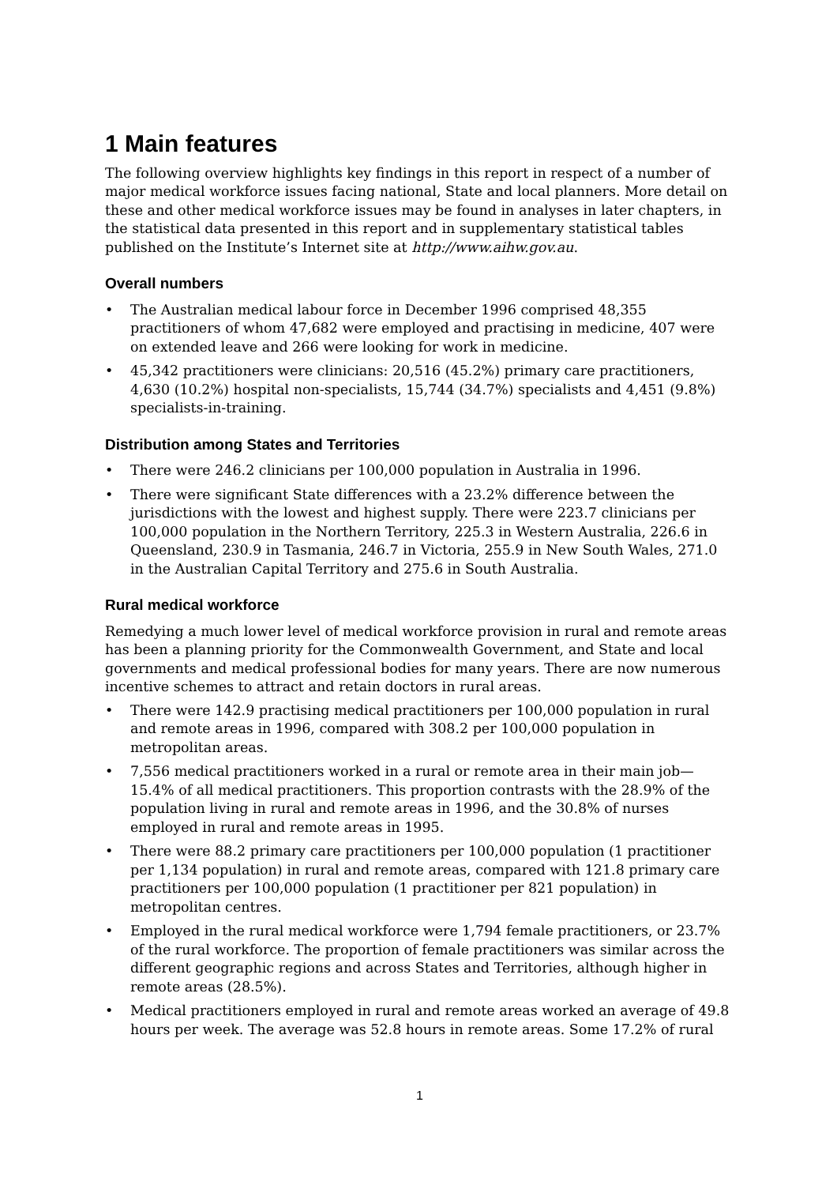1 Main features
The following overview highlights key findings in this report in respect of a number of major medical workforce issues facing national, State and local planners. More detail on these and other medical workforce issues may be found in analyses in later chapters, in the statistical data presented in this report and in supplementary statistical tables published on the Institute’s Internet site at http://www.aihw.gov.au.
Overall numbers
• The Australian medical labour force in December 1996 comprised 48,355 practitioners of whom 47,682 were employed and practising in medicine, 407 were on extended leave and 266 were looking for work in medicine.
• 45,342 practitioners were clinicians: 20,516 (45.2%) primary care practitioners, 4,630 (10.2%) hospital non-specialists, 15,744 (34.7%) specialists and 4,451 (9.8%) specialists-in-training.
Distribution among States and Territories
• There were 246.2 clinicians per 100,000 population in Australia in 1996.
• There were significant State differences with a 23.2% difference between the jurisdictions with the lowest and highest supply. There were 223.7 clinicians per 100,000 population in the Northern Territory, 225.3 in Western Australia, 226.6 in Queensland, 230.9 in Tasmania, 246.7 in Victoria, 255.9 in New South Wales, 271.0 in the Australian Capital Territory and 275.6 in South Australia.
Rural medical workforce
Remedying a much lower level of medical workforce provision in rural and remote areas has been a planning priority for the Commonwealth Government, and State and local governments and medical professional bodies for many years. There are now numerous incentive schemes to attract and retain doctors in rural areas.
• There were 142.9 practising medical practitioners per 100,000 population in rural and remote areas in 1996, compared with 308.2 per 100,000 population in metropolitan areas.
• 7,556 medical practitioners worked in a rural or remote area in their main job—15.4% of all medical practitioners. This proportion contrasts with the 28.9% of the population living in rural and remote areas in 1996, and the 30.8% of nurses employed in rural and remote areas in 1995.
• There were 88.2 primary care practitioners per 100,000 population (1 practitioner per 1,134 population) in rural and remote areas, compared with 121.8 primary care practitioners per 100,000 population (1 practitioner per 821 population) in metropolitan centres.
• Employed in the rural medical workforce were 1,794 female practitioners, or 23.7% of the rural workforce. The proportion of female practitioners was similar across the different geographic regions and across States and Territories, although higher in remote areas (28.5%).
• Medical practitioners employed in rural and remote areas worked an average of 49.8 hours per week. The average was 52.8 hours in remote areas. Some 17.2% of rural
1